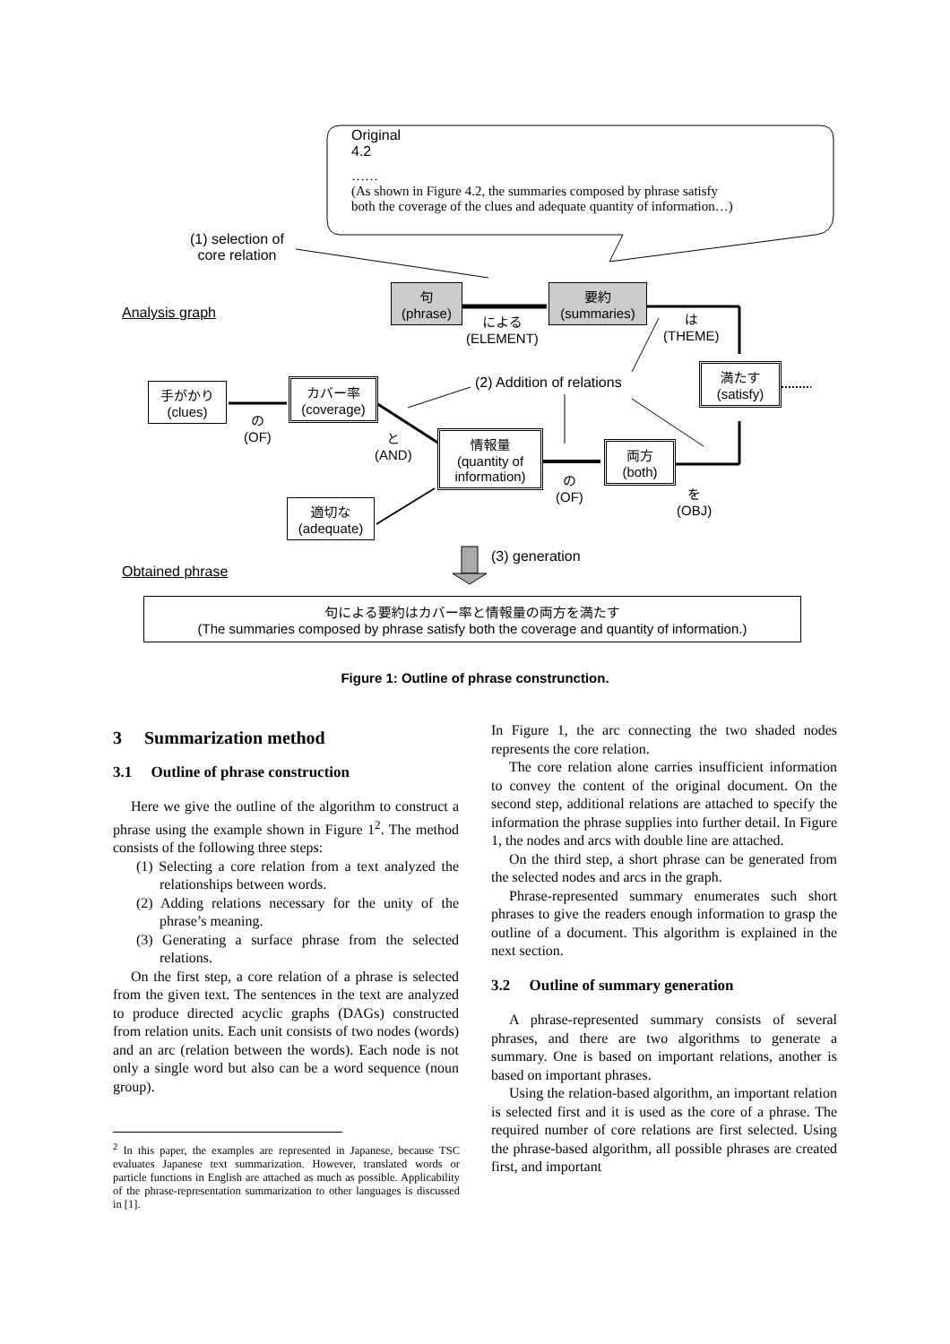Original
4.2
……
(As shown in Figure 4.2, the summaries composed by phrase satisfy
both the coverage of the clues and adequate quantity of information…)
(1) selection of
core relation
Analysis graph
句
(phrase)
による
(ELEMENT)
要約
(summaries)
は
(THEME)
満たす
(satisfy)
手がかり
(clues)
の
(OF)
カバー率
(coverage)
(2) Addition of relations
と
(AND)
情報量
(quantity of
information)
の
(OF)
両方
(both)
を
(OBJ)
適切な
(adequate)
(3) generation
Obtained phrase
句による要約はカバー率と情報量の両方を満たす
(The summaries composed by phrase satisfy both the coverage and quantity of information.)
Figure 1: Outline of phrase construnction.
3 Summarization method
3.1 Outline of phrase construction
Here we give the outline of the algorithm to construct a phrase using the example shown in Figure 1<sup>2</sup>. The method consists of the following three steps:
(1) Selecting a core relation from a text analyzed the relationships between words.
(2) Adding relations necessary for the unity of the phrase’s meaning.
(3) Generating a surface phrase from the selected relations.
On the first step, a core relation of a phrase is selected from the given text. The sentences in the text are analyzed to produce directed acyclic graphs (DAGs) constructed from relation units. Each unit consists of two nodes (words) and an arc (relation between the words). Each node is not only a single word but also can be a word sequence (noun group).
<sup>2</sup> In this paper, the examples are represented in Japanese, because TSC evaluates Japanese text summarization. However, translated words or particle functions in English are attached as much as possible. Applicability of the phrase-representation summarization to other languages is discussed in [1].
In Figure 1, the arc connecting the two shaded nodes represents the core relation.
The core relation alone carries insufficient information to convey the content of the original document. On the second step, additional relations are attached to specify the information the phrase supplies into further detail. In Figure 1, the nodes and arcs with double line are attached.
On the third step, a short phrase can be generated from the selected nodes and arcs in the graph.
Phrase-represented summary enumerates such short phrases to give the readers enough information to grasp the outline of a document. This algorithm is explained in the next section.
3.2 Outline of summary generation
A phrase-represented summary consists of several phrases, and there are two algorithms to generate a summary. One is based on important relations, another is based on important phrases.
Using the relation-based algorithm, an important relation is selected first and it is used as the core of a phrase. The required number of core relations are first selected. Using the phrase-based algorithm, all possible phrases are created first, and important